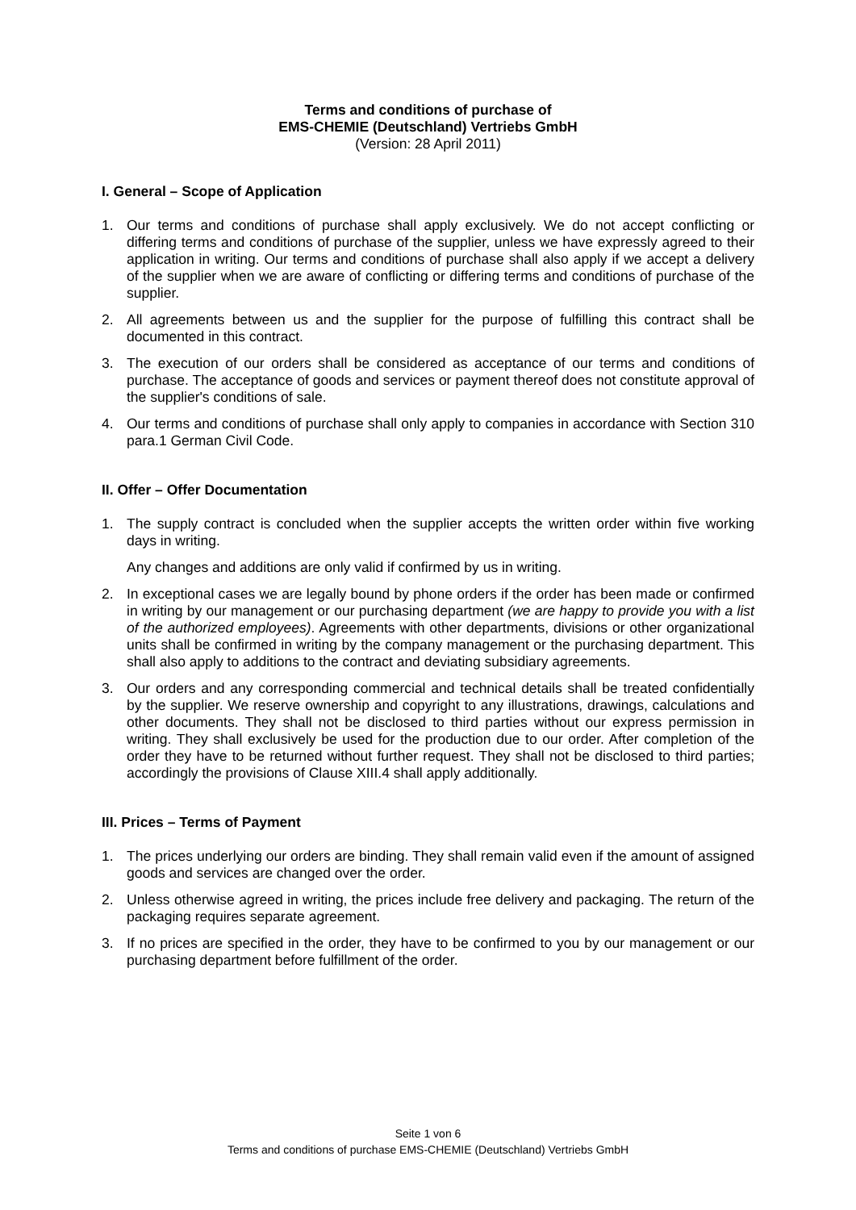Terms and conditions of purchase of
EMS-CHEMIE (Deutschland) Vertriebs GmbH
(Version: 28 April 2011)
I. General – Scope of Application
1. Our terms and conditions of purchase shall apply exclusively. We do not accept conflicting or differing terms and conditions of purchase of the supplier, unless we have expressly agreed to their application in writing. Our terms and conditions of purchase shall also apply if we accept a delivery of the supplier when we are aware of conflicting or differing terms and conditions of purchase of the supplier.
2. All agreements between us and the supplier for the purpose of fulfilling this contract shall be documented in this contract.
3. The execution of our orders shall be considered as acceptance of our terms and conditions of purchase. The acceptance of goods and services or payment thereof does not constitute approval of the supplier's conditions of sale.
4. Our terms and conditions of purchase shall only apply to companies in accordance with Section 310 para.1 German Civil Code.
II. Offer – Offer Documentation
1. The supply contract is concluded when the supplier accepts the written order within five working days in writing.
Any changes and additions are only valid if confirmed by us in writing.
2. In exceptional cases we are legally bound by phone orders if the order has been made or confirmed in writing by our management or our purchasing department (we are happy to provide you with a list of the authorized employees). Agreements with other departments, divisions or other organizational units shall be confirmed in writing by the company management or the purchasing department. This shall also apply to additions to the contract and deviating subsidiary agreements.
3. Our orders and any corresponding commercial and technical details shall be treated confidentially by the supplier. We reserve ownership and copyright to any illustrations, drawings, calculations and other documents. They shall not be disclosed to third parties without our express permission in writing. They shall exclusively be used for the production due to our order. After completion of the order they have to be returned without further request. They shall not be disclosed to third parties; accordingly the provisions of Clause XIII.4 shall apply additionally.
III. Prices – Terms of Payment
1. The prices underlying our orders are binding. They shall remain valid even if the amount of assigned goods and services are changed over the order.
2. Unless otherwise agreed in writing, the prices include free delivery and packaging. The return of the packaging requires separate agreement.
3. If no prices are specified in the order, they have to be confirmed to you by our management or our purchasing department before fulfillment of the order.
Seite 1 von 6
Terms and conditions of purchase EMS-CHEMIE (Deutschland) Vertriebs GmbH